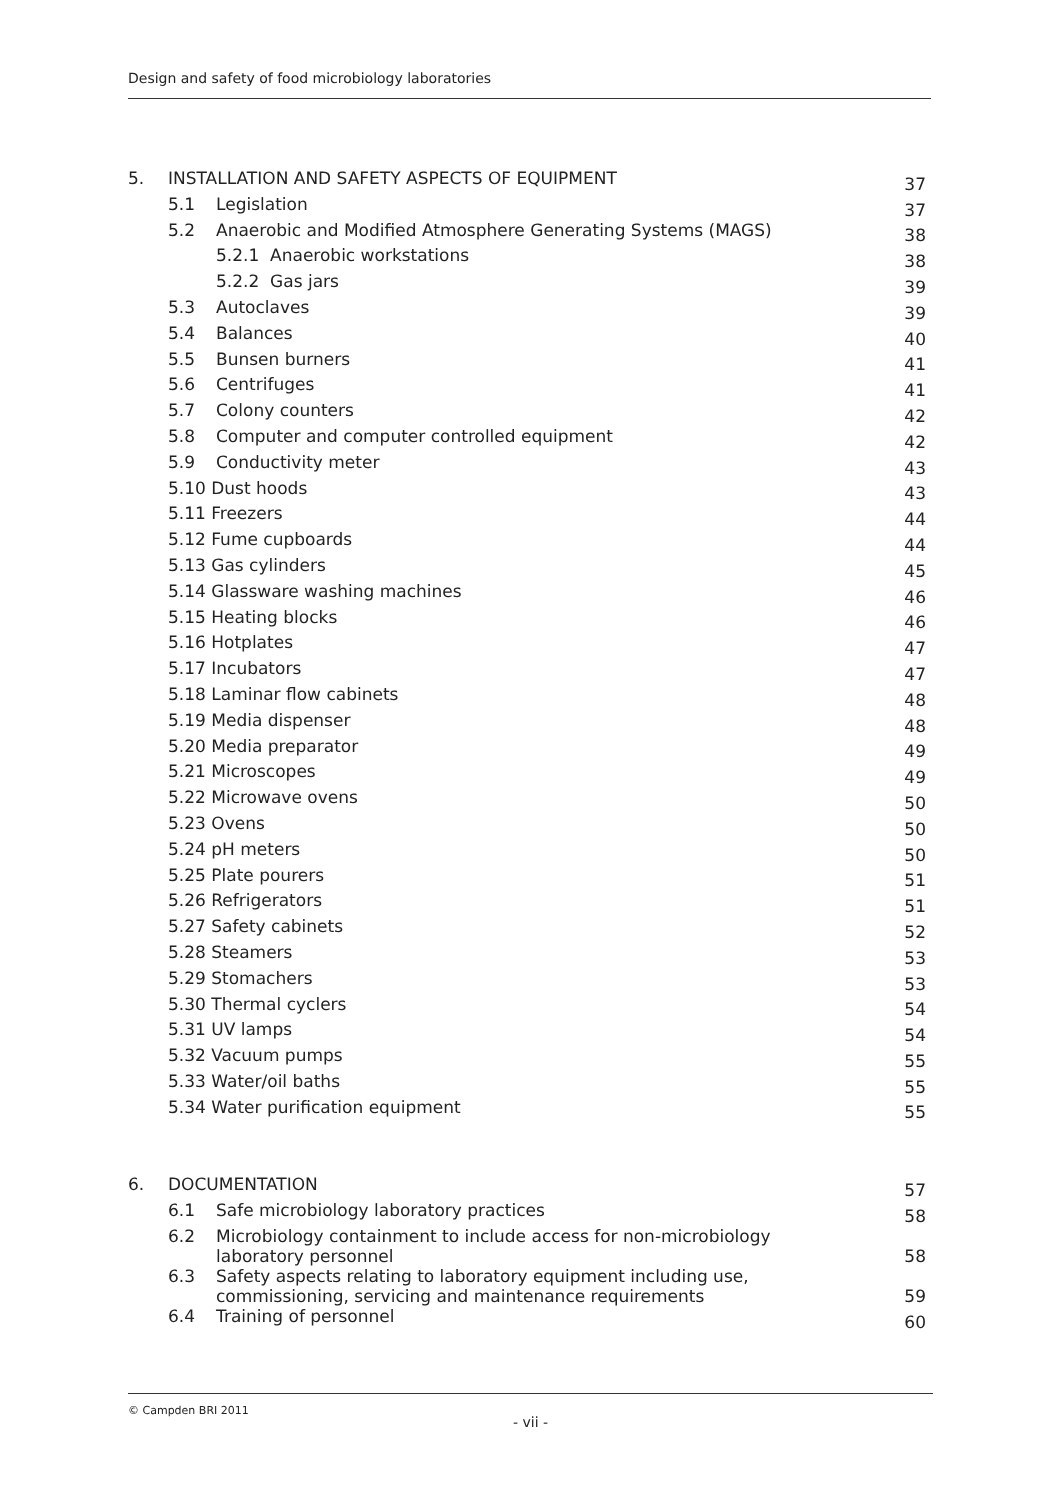Design and safety of food microbiology laboratories
| 5. | INSTALLATION AND SAFETY ASPECTS OF EQUIPMENT | | 37 |
| | 5.1 | Legislation | 37 |
| | 5.2 | Anaerobic and Modified Atmosphere Generating Systems (MAGS) | 38 |
| | | 5.2.1 Anaerobic workstations | 38 |
| | | 5.2.2 Gas jars | 39 |
| | 5.3 | Autoclaves | 39 |
| | 5.4 | Balances | 40 |
| | 5.5 | Bunsen burners | 41 |
| | 5.6 | Centrifuges | 41 |
| | 5.7 | Colony counters | 42 |
| | 5.8 | Computer and computer controlled equipment | 42 |
| | 5.9 | Conductivity meter | 43 |
| | 5.10 Dust hoods | | 43 |
| | 5.11 Freezers | | 44 |
| | 5.12 Fume cupboards | | 44 |
| | 5.13 Gas cylinders | | 45 |
| | 5.14 Glassware washing machines | | 46 |
| | 5.15 Heating blocks | | 46 |
| | 5.16 Hotplates | | 47 |
| | 5.17 Incubators | | 47 |
| | 5.18 Laminar flow cabinets | | 48 |
| | 5.19 Media dispenser | | 48 |
| | 5.20 Media preparator | | 49 |
| | 5.21 Microscopes | | 49 |
| | 5.22 Microwave ovens | | 50 |
| | 5.23 Ovens | | 50 |
| | 5.24 pH meters | | 50 |
| | 5.25 Plate pourers | | 51 |
| | 5.26 Refrigerators | | 51 |
| | 5.27 Safety cabinets | | 52 |
| | 5.28 Steamers | | 53 |
| | 5.29 Stomachers | | 53 |
| | 5.30 Thermal cyclers | | 54 |
| | 5.31 UV lamps | | 54 |
| | 5.32 Vacuum pumps | | 55 |
| | 5.33 Water/oil baths | | 55 |
| | 5.34 Water purification equipment | | 55 |
| 6. | DOCUMENTATION | | 57 |
| | 6.1 | Safe microbiology laboratory practices | 58 |
| | 6.2 | Microbiology containment to include access for non-microbiology laboratory personnel | 58 |
| | 6.3 | Safety aspects relating to laboratory equipment including use, commissioning, servicing and maintenance requirements | 59 |
| | 6.4 | Training of personnel | 60 |
© Campden BRI 2011
- vii -